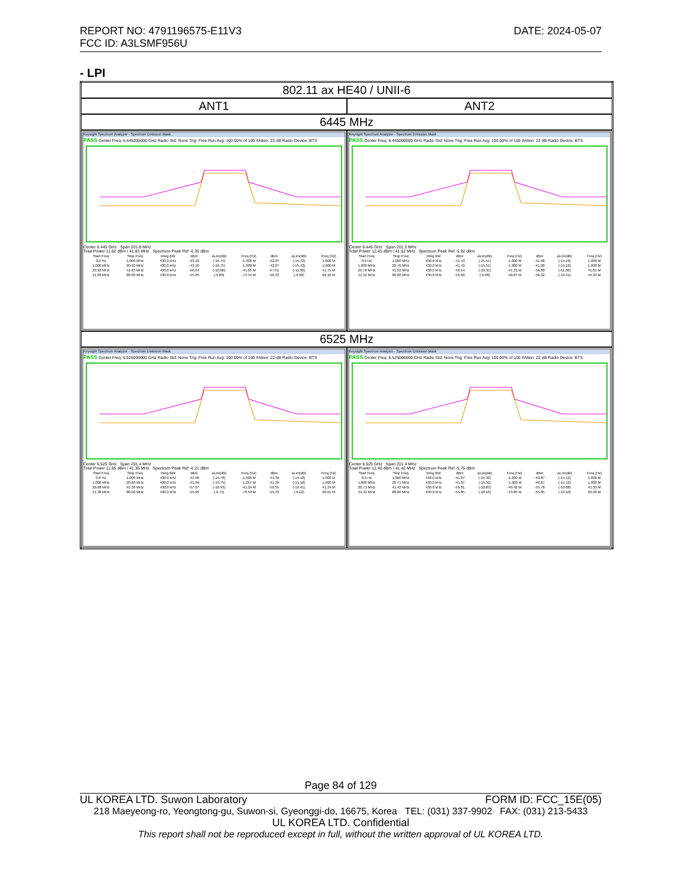DATE: 2024-05-07 REPORT NO: 4791196575-E11V3
FCC ID: A3LSMF956U
- LPI
| 802.11 ax HE40 / UNII-6 | |
| ANT1 | ANT2 |
| 6445 MHz | |
| Keysight Spectrum Analyzer - Spectrum Emission Mask PASS Center Freq: 6.445000000 GHz Radio Std: None Trig: Free Run Avg: 100.00% of 100 #Atten: 22 dB Radio Device: BTS Center 6.445 GHz Span 201.8 MHz Total Power 11.82 dBm / 41.83 MHz Spectrum Peak Ref -6.35 dBm / Start Freq / Stop Freq / Integ BW / dBm / ΔLim(dB) / Freq (Hz) / dBm / ΔLim(dB) / Freq (Hz) / / 0.0 Hz / 1.000 MHz / 430.0 kHz / -43.10 / (-16.75) / -1.000 M / -42.07 / (-15.72) / 1.000 M / / 1.000 MHz / 20.92 MHz / 430.0 kHz / -43.10 / (-16.75) / -1.000 M / -42.07 / (-15.72) / 1.000 M / / 20.92 MHz / 41.83 MHz / 430.0 kHz / -56.24 / (-10.00) / -41.65 M / -57.61 / (-11.30) / 41.75 M / / 41.83 MHz / 80.00 MHz / 430.0 kHz / -55.35 / (-9.00) / -73.54 M / -56.33 / (-9.98) / 69.10 M / | Keysight Spectrum Analyzer - Spectrum Emission Mask PASS Center Freq: 6.445000000 GHz Radio Std: None Trig: Free Run Avg: 100.00% of 100 #Atten: 22 dB Radio Device: BTS Center 6.445 GHz Span 201.5 MHz Total Power 12.45 dBm / 41.52 MHz Spectrum Peak Ref -5.92 dBm / Start Freq / Stop Freq / Integ BW / dBm / ΔLim(dB) / Freq (Hz) / dBm / ΔLim(dB) / Freq (Hz) / / 0.0 Hz / 1.000 MHz / 430.0 kHz / -41.43 / (-15.51) / -1.000 M / -41.08 / (-15.16) / 1.000 M / / 1.000 MHz / 20.76 MHz / 430.0 kHz / -41.43 / (-15.51) / -1.000 M / -41.08 / (-15.16) / 1.000 M / / 20.76 MHz / 41.52 MHz / 430.0 kHz / -56.14 / (-10.35) / -41.31 M / -56.68 / (-11.06) / 41.01 M / / 41.52 MHz / 80.00 MHz / 430.0 kHz / -55.00 / (-9.08) / -48.87 M / -56.32 / (-10.41) / 44.23 M / |
| 6525 MHz | |
| Keysight Spectrum Analyzer - Spectrum Emission Mask PASS Center Freq: 6.525000000 GHz Radio Std: None Trig: Free Run Avg: 100.00% of 100 #Atten: 22 dB Radio Device: BTS Center 6.525 GHz Span 201.4 MHz Total Power 11.85 dBm / 41.36 MHz Spectrum Peak Ref -6.21 dBm / Start Freq / Stop Freq / Integ BW / dBm / ΔLim(dB) / Freq (Hz) / dBm / ΔLim(dB) / Freq (Hz) / / 0.0 Hz / 1.000 MHz / 430.0 kHz / -41.98 / (-15.78) / -1.000 M / -41.39 / (-15.18) / 1.000 M / / 1.000 MHz / 20.68 MHz / 430.0 kHz / -41.99 / (-15.75) / -1.057 M / -41.39 / (-15.18) / 1.000 M / / 20.68 MHz / 41.36 MHz / 430.0 kHz / -57.07 / (-10.93) / -41.24 M / -56.55 / (-10.41) / 41.24 M / / 41.36 MHz / 80.00 MHz / 430.0 kHz / -55.96 / (-9.75) / -78.59 M / -55.33 / (-9.12) / 66.61 M / | Keysight Spectrum Analyzer - Spectrum Emission Mask PASS Center Freq: 6.525000000 GHz Radio Std: None Trig: Free Run Avg: 100.00% of 100 #Atten: 22 dB Radio Device: BTS Center 6.525 GHz Span 201.4 MHz Total Power 12.40 dBm / 41.42 MHz Spectrum Peak Ref -5.75 dBm / Start Freq / Stop Freq / Integ BW / dBm / ΔLim(dB) / Freq (Hz) / dBm / ΔLim(dB) / Freq (Hz) / / 0.0 Hz / 1.000 MHz / 430.0 kHz / -41.07 / (-15.32) / -1.000 M / -40.87 / (-15.12) / 1.000 M / / 1.000 MHz / 20.71 MHz / 430.0 kHz / -41.07 / (-15.32) / -1.000 M / -40.87 / (-15.12) / 1.000 M / / 20.71 MHz / 41.42 MHz / 430.0 kHz / -56.01 / (-10.83) / -40.42 M / -55.78 / (-10.08) / 41.33 M / / 41.42 MHz / 80.00 MHz / 430.0 kHz / -55.85 / (-10.10) / -43.85 M / -55.85 / (-10.10) / 60.26 M / |
Page 84 of 129
FORM ID: FCC_15E(05) UL KOREA LTD. Suwon Laboratory
218 Maeyeong-ro, Yeongtong-gu, Suwon-si, Gyeonggi-do, 16675, Korea TEL: (031) 337-9902 FAX: (031) 213-5433
UL KOREA LTD. Confidential
This report shall not be reproduced except in full, without the written approval of UL KOREA LTD.